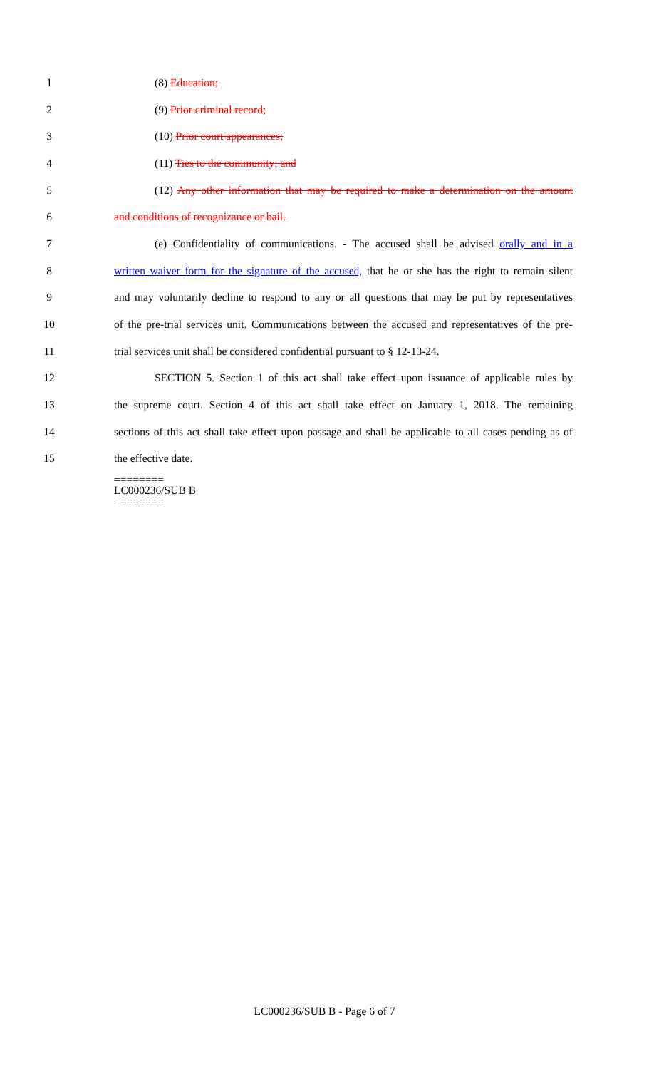1 (8) Education;
2 (9) Prior criminal record;
3 (10) Prior court appearances;
4 (11) Ties to the community; and
5 (12) Any other information that may be required to make a determination on the amount
6 and conditions of recognizance or bail.
7 (e) Confidentiality of communications. - The accused shall be advised orally and in a
8 written waiver form for the signature of the accused, that he or she has the right to remain silent
9 and may voluntarily decline to respond to any or all questions that may be put by representatives
10 of the pre-trial services unit. Communications between the accused and representatives of the pre-
11 trial services unit shall be considered confidential pursuant to § 12-13-24.
12 SECTION 5. Section 1 of this act shall take effect upon issuance of applicable rules by
13 the supreme court. Section 4 of this act shall take effect on January 1, 2018. The remaining
14 sections of this act shall take effect upon passage and shall be applicable to all cases pending as of
15 the effective date.
========
LC000236/SUB B
========
LC000236/SUB B - Page 6 of 7